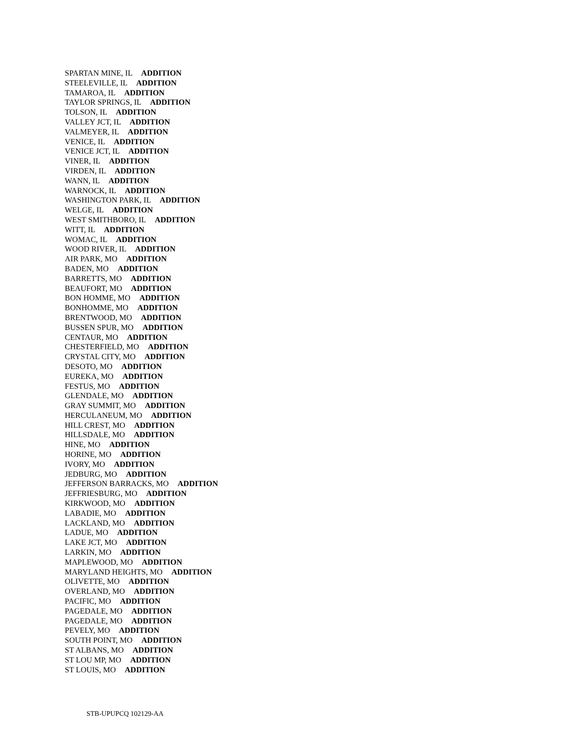SPARTAN MINE, IL ADDITION
STEELEVILLE, IL ADDITION
TAMAROA, IL ADDITION
TAYLOR SPRINGS, IL ADDITION
TOLSON, IL ADDITION
VALLEY JCT, IL ADDITION
VALMEYER, IL ADDITION
VENICE, IL ADDITION
VENICE JCT, IL ADDITION
VINER, IL ADDITION
VIRDEN, IL ADDITION
WANN, IL ADDITION
WARNOCK, IL ADDITION
WASHINGTON PARK, IL ADDITION
WELGE, IL ADDITION
WEST SMITHBORO, IL ADDITION
WITT, IL ADDITION
WOMAC, IL ADDITION
WOOD RIVER, IL ADDITION
AIR PARK, MO ADDITION
BADEN, MO ADDITION
BARRETTS, MO ADDITION
BEAUFORT, MO ADDITION
BON HOMME, MO ADDITION
BONHOMME, MO ADDITION
BRENTWOOD, MO ADDITION
BUSSEN SPUR, MO ADDITION
CENTAUR, MO ADDITION
CHESTERFIELD, MO ADDITION
CRYSTAL CITY, MO ADDITION
DESOTO, MO ADDITION
EUREKA, MO ADDITION
FESTUS, MO ADDITION
GLENDALE, MO ADDITION
GRAY SUMMIT, MO ADDITION
HERCULANEUM, MO ADDITION
HILL CREST, MO ADDITION
HILLSDALE, MO ADDITION
HINE, MO ADDITION
HORINE, MO ADDITION
IVORY, MO ADDITION
JEDBURG, MO ADDITION
JEFFERSON BARRACKS, MO ADDITION
JEFFRIESBURG, MO ADDITION
KIRKWOOD, MO ADDITION
LABADIE, MO ADDITION
LACKLAND, MO ADDITION
LADUE, MO ADDITION
LAKE JCT, MO ADDITION
LARKIN, MO ADDITION
MAPLEWOOD, MO ADDITION
MARYLAND HEIGHTS, MO ADDITION
OLIVETTE, MO ADDITION
OVERLAND, MO ADDITION
PACIFIC, MO ADDITION
PAGEDALE, MO ADDITION
PAGEDALE, MO ADDITION
PEVELY, MO ADDITION
SOUTH POINT, MO ADDITION
ST ALBANS, MO ADDITION
ST LOU MP, MO ADDITION
ST LOUIS, MO ADDITION
STB-UPUPCQ 102129-AA